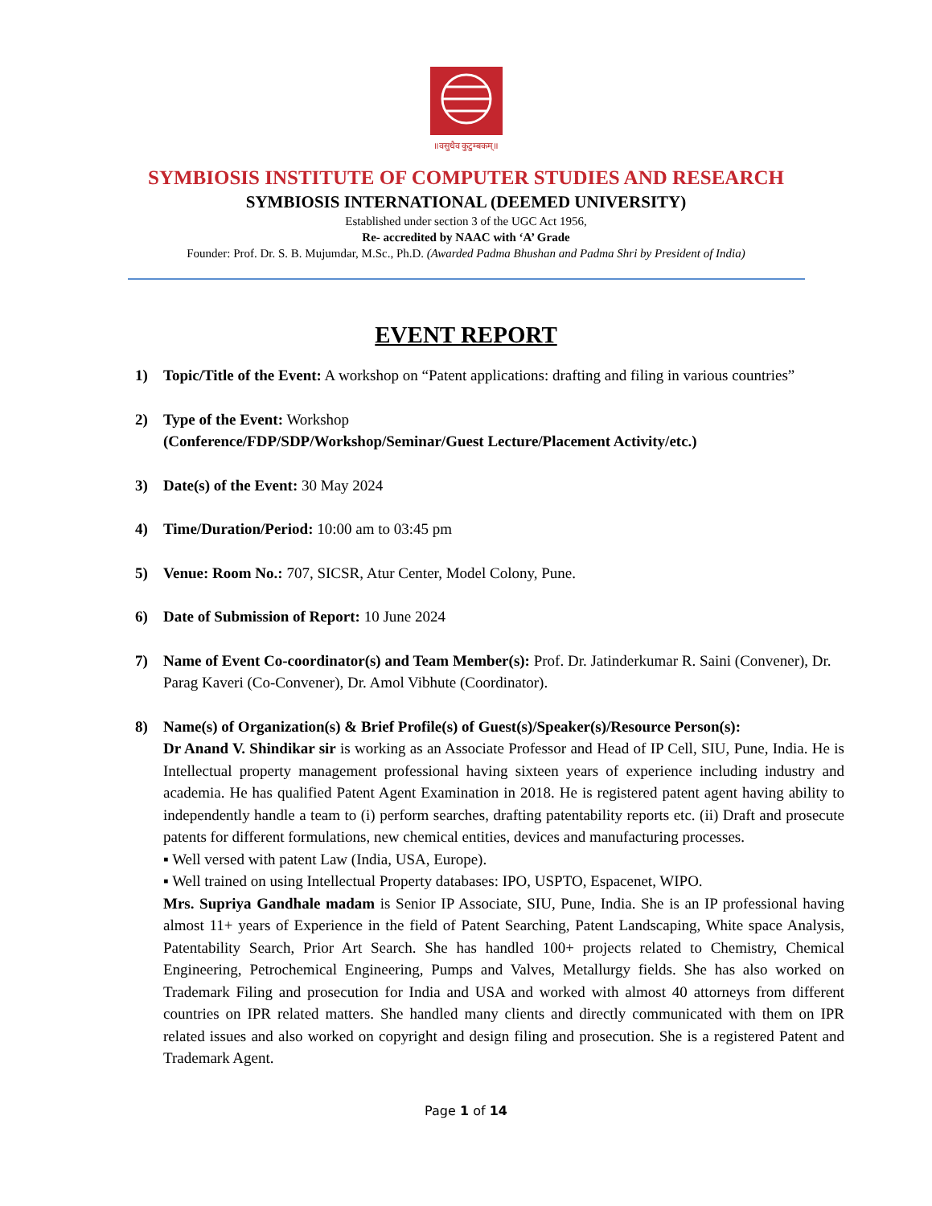॥वसुधैव कुटुम्बकम्॥
SYMBIOSIS INSTITUTE OF COMPUTER STUDIES AND RESEARCH
SYMBIOSIS INTERNATIONAL (DEEMED UNIVERSITY)
Established under section 3 of the UGC Act 1956,
Re- accredited by NAAC with ‘A’ Grade
Founder: Prof. Dr. S. B. Mujumdar, M.Sc., Ph.D. (Awarded Padma Bhushan and Padma Shri by President of India)
EVENT REPORT
1) Topic/Title of the Event: A workshop on “Patent applications: drafting and filing in various countries”
2) Type of the Event: Workshop
(Conference/FDP/SDP/Workshop/Seminar/Guest Lecture/Placement Activity/etc.)
3) Date(s) of the Event: 30 May 2024
4) Time/Duration/Period: 10:00 am to 03:45 pm
5) Venue: Room No.: 707, SICSR, Atur Center, Model Colony, Pune.
6) Date of Submission of Report: 10 June 2024
7) Name of Event Co-coordinator(s) and Team Member(s): Prof. Dr. Jatinderkumar R. Saini (Convener), Dr. Parag Kaveri (Co-Convener), Dr. Amol Vibhute (Coordinator).
8) Name(s) of Organization(s) & Brief Profile(s) of Guest(s)/Speaker(s)/Resource Person(s):
Dr Anand V. Shindikar sir is working as an Associate Professor and Head of IP Cell, SIU, Pune, India. He is Intellectual property management professional having sixteen years of experience including industry and academia. He has qualified Patent Agent Examination in 2018. He is registered patent agent having ability to independently handle a team to (i) perform searches, drafting patentability reports etc. (ii) Draft and prosecute patents for different formulations, new chemical entities, devices and manufacturing processes.
▪ Well versed with patent Law (India, USA, Europe).
▪ Well trained on using Intellectual Property databases: IPO, USPTO, Espacenet, WIPO.
Mrs. Supriya Gandhale madam is Senior IP Associate, SIU, Pune, India. She is an IP professional having almost 11+ years of Experience in the field of Patent Searching, Patent Landscaping, White space Analysis, Patentability Search, Prior Art Search. She has handled 100+ projects related to Chemistry, Chemical Engineering, Petrochemical Engineering, Pumps and Valves, Metallurgy fields. She has also worked on Trademark Filing and prosecution for India and USA and worked with almost 40 attorneys from different countries on IPR related matters. She handled many clients and directly communicated with them on IPR related issues and also worked on copyright and design filing and prosecution. She is a registered Patent and Trademark Agent.
Page 1 of 14